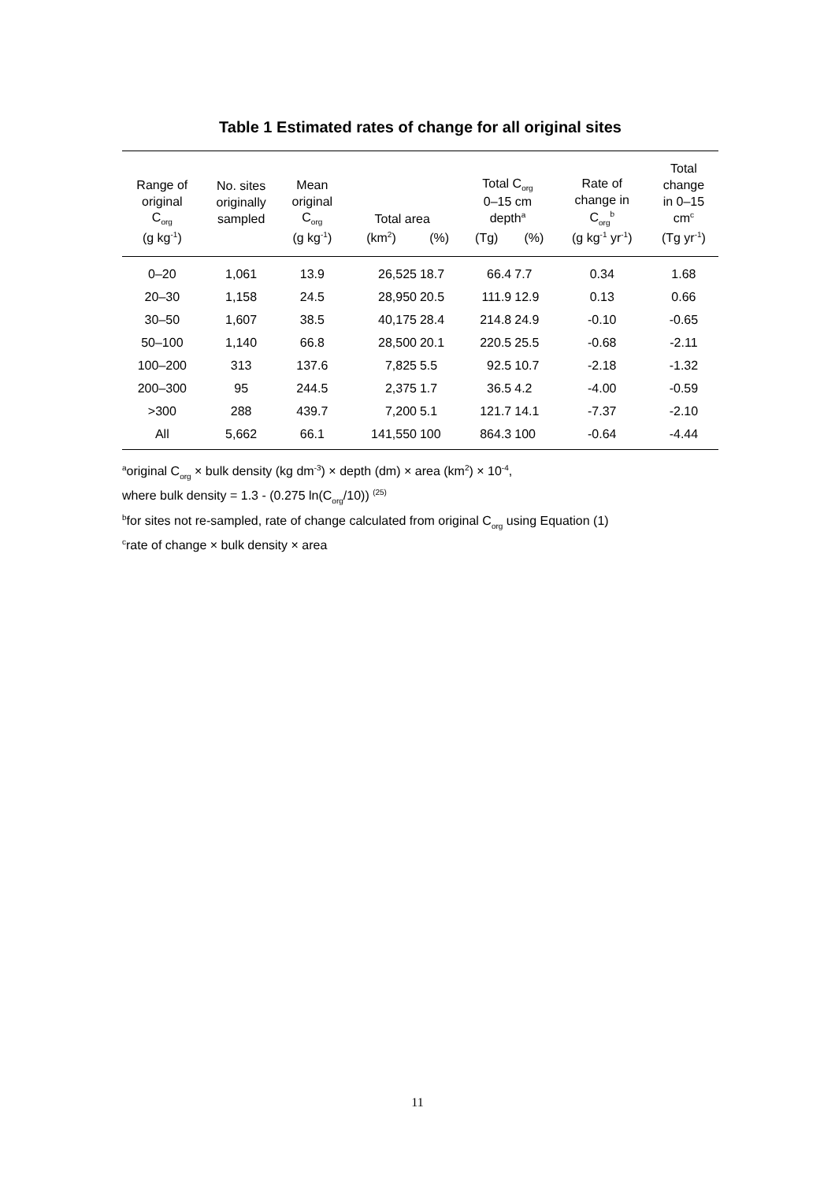Table 1 Estimated rates of change for all original sites
| Range of original C<sub>org</sub> | No. sites originally sampled | Mean original C<sub>org</sub> | Total area | | Total C<sub>org</sub> 0–15 cm depth<sup>a</sup> | | Rate of change in C<sub>org</sub><sup>b</sup> | Total change in 0–15 cm<sup>c</sup> |
| --- | --- | --- | --- | --- | --- | --- | --- | --- |
| (g kg<sup>-1</sup>) | | (g kg<sup>-1</sup>) | (km<sup>2</sup>) | (%) | (Tg) | (%) | (g kg<sup>-1</sup> yr<sup>-1</sup>) | (Tg yr<sup>-1</sup>) |
| 0–20 | 1,061 | 13.9 | 26,525 | 18.7 | 66.4 | 7.7 | 0.34 | 1.68 |
| 20–30 | 1,158 | 24.5 | 28,950 | 20.5 | 111.9 | 12.9 | 0.13 | 0.66 |
| 30–50 | 1,607 | 38.5 | 40,175 | 28.4 | 214.8 | 24.9 | -0.10 | -0.65 |
| 50–100 | 1,140 | 66.8 | 28,500 | 20.1 | 220.5 | 25.5 | -0.68 | -2.11 |
| 100–200 | 313 | 137.6 | 7,825 | 5.5 | 92.5 | 10.7 | -2.18 | -1.32 |
| 200–300 | 95 | 244.5 | 2,375 | 1.7 | 36.5 | 4.2 | -4.00 | -0.59 |
| >300 | 288 | 439.7 | 7,200 | 5.1 | 121.7 | 14.1 | -7.37 | -2.10 |
| All | 5,662 | 66.1 | 141,550 | 100 | 864.3 | 100 | -0.64 | -4.44 |
<sup>a</sup> original C<sub>org</sub> × bulk density (kg dm<sup>-3</sup>) × depth (dm) × area (km<sup>2</sup>) × 10<sup>-4</sup>,
where bulk density = 1.3 - (0.275 ln(C<sub>org</sub>/10)) <sup>(25)</sup>
<sup>b</sup> for sites not re-sampled, rate of change calculated from original C<sub>org</sub> using Equation (1)
<sup>c</sup> rate of change × bulk density × area
11